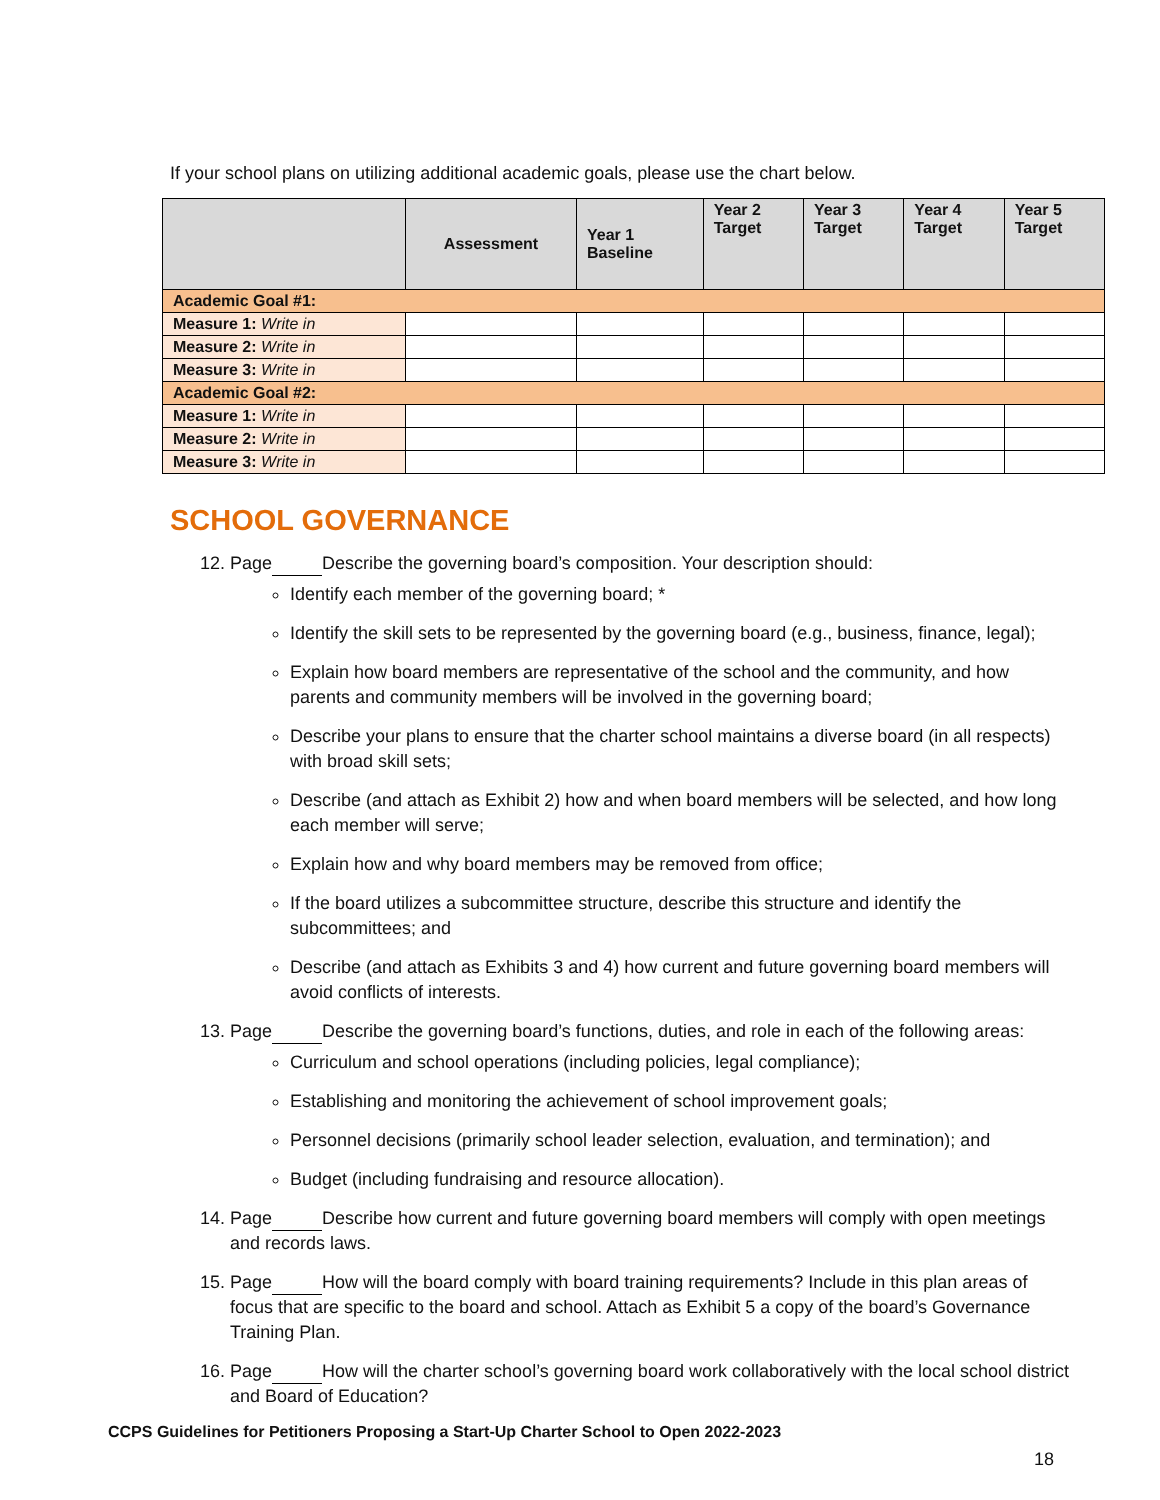If your school plans on utilizing additional academic goals, please use the chart below.
| | Assessment | Year 1 Baseline | Year 2 Target | Year 3 Target | Year 4 Target | Year 5 Target |
| --- | --- | --- | --- | --- | --- | --- |
| Academic Goal #1: | | | | | | |
| Measure 1: Write in | | | | | | |
| Measure 2: Write in | | | | | | |
| Measure 3: Write in | | | | | | |
| Academic Goal #2: | | | | | | |
| Measure 1: Write in | | | | | | |
| Measure 2: Write in | | | | | | |
| Measure 3: Write in | | | | | | |
SCHOOL GOVERNANCE
12. Page Describe the governing board’s composition. Your description should:
Identify each member of the governing board; *
Identify the skill sets to be represented by the governing board (e.g., business, finance, legal);
Explain how board members are representative of the school and the community, and how parents and community members will be involved in the governing board;
Describe your plans to ensure that the charter school maintains a diverse board (in all respects) with broad skill sets;
Describe (and attach as Exhibit 2) how and when board members will be selected, and how long each member will serve;
Explain how and why board members may be removed from office;
If the board utilizes a subcommittee structure, describe this structure and identify the subcommittees; and
Describe (and attach as Exhibits 3 and 4) how current and future governing board members will avoid conflicts of interests.
13. Page Describe the governing board’s functions, duties, and role in each of the following areas:
Curriculum and school operations (including policies, legal compliance);
Establishing and monitoring the achievement of school improvement goals;
Personnel decisions (primarily school leader selection, evaluation, and termination); and
Budget (including fundraising and resource allocation).
14. Page Describe how current and future governing board members will comply with open meetings and records laws.
15. Page How will the board comply with board training requirements? Include in this plan areas of focus that are specific to the board and school. Attach as Exhibit 5 a copy of the board’s Governance Training Plan.
16. Page How will the charter school’s governing board work collaboratively with the local school district and Board of Education?
CCPS Guidelines for Petitioners Proposing a Start-Up Charter School to Open 2022-2023
18